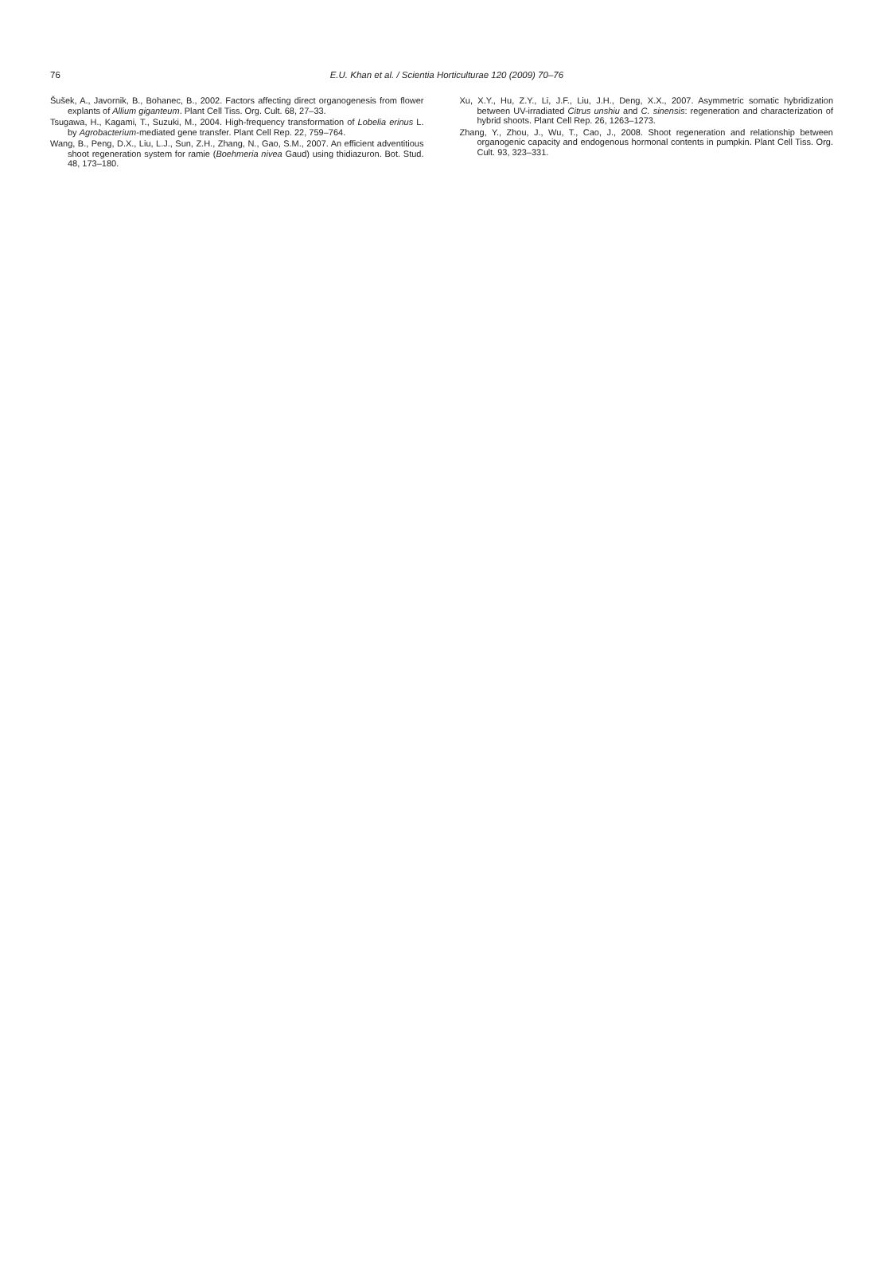76
E.U. Khan et al. / Scientia Horticulturae 120 (2009) 70–76
Šušek, A., Javornik, B., Bohanec, B., 2002. Factors affecting direct organogenesis from flower explants of Allium giganteum. Plant Cell Tiss. Org. Cult. 68, 27–33.
Tsugawa, H., Kagami, T., Suzuki, M., 2004. High-frequency transformation of Lobelia erinus L. by Agrobacterium-mediated gene transfer. Plant Cell Rep. 22, 759–764.
Wang, B., Peng, D.X., Liu, L.J., Sun, Z.H., Zhang, N., Gao, S.M., 2007. An efficient adventitious shoot regeneration system for ramie (Boehmeria nivea Gaud) using thidiazuron. Bot. Stud. 48, 173–180.
Xu, X.Y., Hu, Z.Y., Li, J.F., Liu, J.H., Deng, X.X., 2007. Asymmetric somatic hybridization between UV-irradiated Citrus unshiu and C. sinensis: regeneration and characterization of hybrid shoots. Plant Cell Rep. 26, 1263–1273.
Zhang, Y., Zhou, J., Wu, T., Cao, J., 2008. Shoot regeneration and relationship between organogenic capacity and endogenous hormonal contents in pumpkin. Plant Cell Tiss. Org. Cult. 93, 323–331.